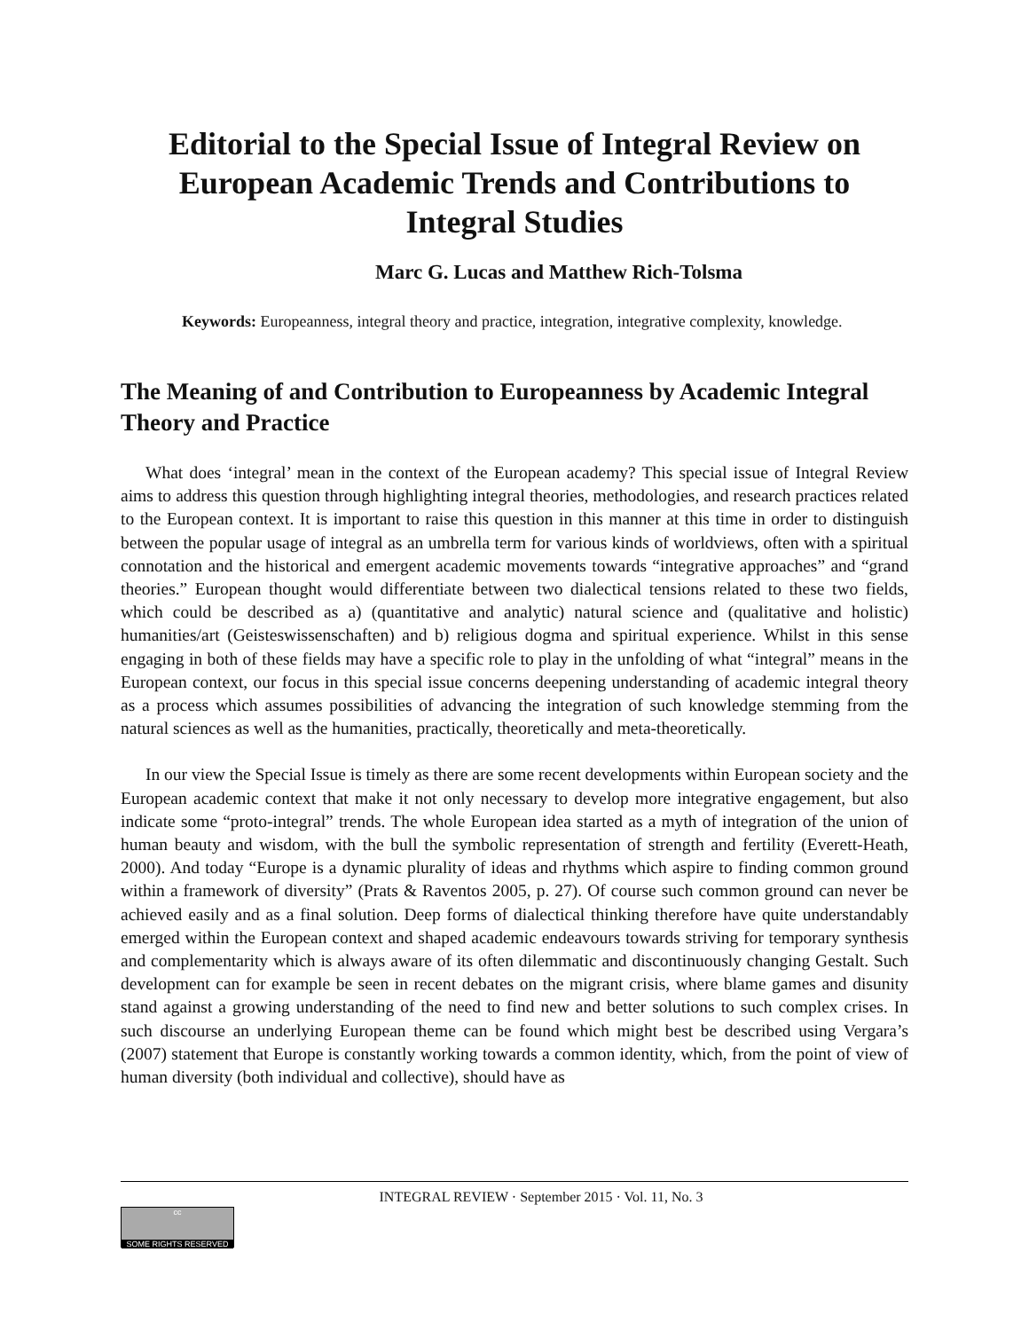Editorial to the Special Issue of Integral Review on European Academic Trends and Contributions to Integral Studies
Marc G. Lucas and Matthew Rich-Tolsma
Keywords: Europeanness, integral theory and practice, integration, integrative complexity, knowledge.
The Meaning of and Contribution to Europeanness by Academic Integral Theory and Practice
What does ‘integral’ mean in the context of the European academy? This special issue of Integral Review aims to address this question through highlighting integral theories, methodologies, and research practices related to the European context. It is important to raise this question in this manner at this time in order to distinguish between the popular usage of integral as an umbrella term for various kinds of worldviews, often with a spiritual connotation and the historical and emergent academic movements towards “integrative approaches” and “grand theories.” European thought would differentiate between two dialectical tensions related to these two fields, which could be described as a) (quantitative and analytic) natural science and (qualitative and holistic) humanities/art (Geisteswissenschaften) and b) religious dogma and spiritual experience. Whilst in this sense engaging in both of these fields may have a specific role to play in the unfolding of what “integral” means in the European context, our focus in this special issue concerns deepening understanding of academic integral theory as a process which assumes possibilities of advancing the integration of such knowledge stemming from the natural sciences as well as the humanities, practically, theoretically and meta-theoretically.
In our view the Special Issue is timely as there are some recent developments within European society and the European academic context that make it not only necessary to develop more integrative engagement, but also indicate some “proto-integral” trends. The whole European idea started as a myth of integration of the union of human beauty and wisdom, with the bull the symbolic representation of strength and fertility (Everett-Heath, 2000). And today “Europe is a dynamic plurality of ideas and rhythms which aspire to finding common ground within a framework of diversity” (Prats & Raventos 2005, p. 27). Of course such common ground can never be achieved easily and as a final solution. Deep forms of dialectical thinking therefore have quite understandably emerged within the European context and shaped academic endeavours towards striving for temporary synthesis and complementarity which is always aware of its often dilemmatic and discontinuously changing Gestalt. Such development can for example be seen in recent debates on the migrant crisis, where blame games and disunity stand against a growing understanding of the need to find new and better solutions to such complex crises. In such discourse an underlying European theme can be found which might best be described using Vergara’s (2007) statement that Europe is constantly working towards a common identity, which, from the point of view of human diversity (both individual and collective), should have as
INTEGRAL REVIEW · September 2015 · Vol. 11, No. 3
cc
SOME RIGHTS RESERVED